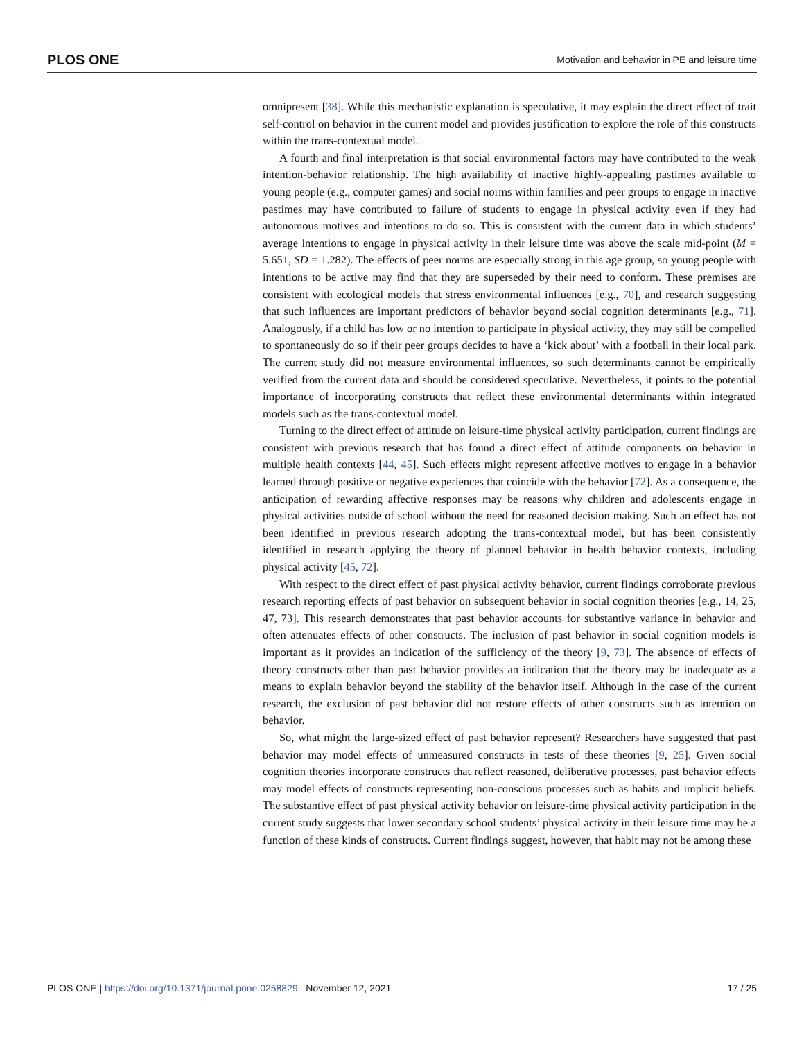PLOS ONE Motivation and behavior in PE and leisure time
omnipresent [38]. While this mechanistic explanation is speculative, it may explain the direct effect of trait self-control on behavior in the current model and provides justification to explore the role of this constructs within the trans-contextual model.
A fourth and final interpretation is that social environmental factors may have contributed to the weak intention-behavior relationship. The high availability of inactive highly-appealing pastimes available to young people (e.g., computer games) and social norms within families and peer groups to engage in inactive pastimes may have contributed to failure of students to engage in physical activity even if they had autonomous motives and intentions to do so. This is consistent with the current data in which students’ average intentions to engage in physical activity in their leisure time was above the scale mid-point (M = 5.651, SD = 1.282). The effects of peer norms are especially strong in this age group, so young people with intentions to be active may find that they are superseded by their need to conform. These premises are consistent with ecological models that stress environmental influences [e.g., 70], and research suggesting that such influences are important predictors of behavior beyond social cognition determinants [e.g., 71]. Analogously, if a child has low or no intention to participate in physical activity, they may still be compelled to spontaneously do so if their peer groups decides to have a ‘kick about’ with a football in their local park. The current study did not measure environmental influences, so such determinants cannot be empirically verified from the current data and should be considered speculative. Nevertheless, it points to the potential importance of incorporating constructs that reflect these environmental determinants within integrated models such as the trans-contextual model.
Turning to the direct effect of attitude on leisure-time physical activity participation, current findings are consistent with previous research that has found a direct effect of attitude components on behavior in multiple health contexts [44, 45]. Such effects might represent affective motives to engage in a behavior learned through positive or negative experiences that coincide with the behavior [72]. As a consequence, the anticipation of rewarding affective responses may be reasons why children and adolescents engage in physical activities outside of school without the need for reasoned decision making. Such an effect has not been identified in previous research adopting the trans-contextual model, but has been consistently identified in research applying the theory of planned behavior in health behavior contexts, including physical activity [45, 72].
With respect to the direct effect of past physical activity behavior, current findings corroborate previous research reporting effects of past behavior on subsequent behavior in social cognition theories [e.g., 14, 25, 47, 73]. This research demonstrates that past behavior accounts for substantive variance in behavior and often attenuates effects of other constructs. The inclusion of past behavior in social cognition models is important as it provides an indication of the sufficiency of the theory [9, 73]. The absence of effects of theory constructs other than past behavior provides an indication that the theory may be inadequate as a means to explain behavior beyond the stability of the behavior itself. Although in the case of the current research, the exclusion of past behavior did not restore effects of other constructs such as intention on behavior.
So, what might the large-sized effect of past behavior represent? Researchers have suggested that past behavior may model effects of unmeasured constructs in tests of these theories [9, 25]. Given social cognition theories incorporate constructs that reflect reasoned, deliberative processes, past behavior effects may model effects of constructs representing non-conscious processes such as habits and implicit beliefs. The substantive effect of past physical activity behavior on leisure-time physical activity participation in the current study suggests that lower secondary school students’ physical activity in their leisure time may be a function of these kinds of constructs. Current findings suggest, however, that habit may not be among these
PLOS ONE | https://doi.org/10.1371/journal.pone.0258829 November 12, 2021 17 / 25